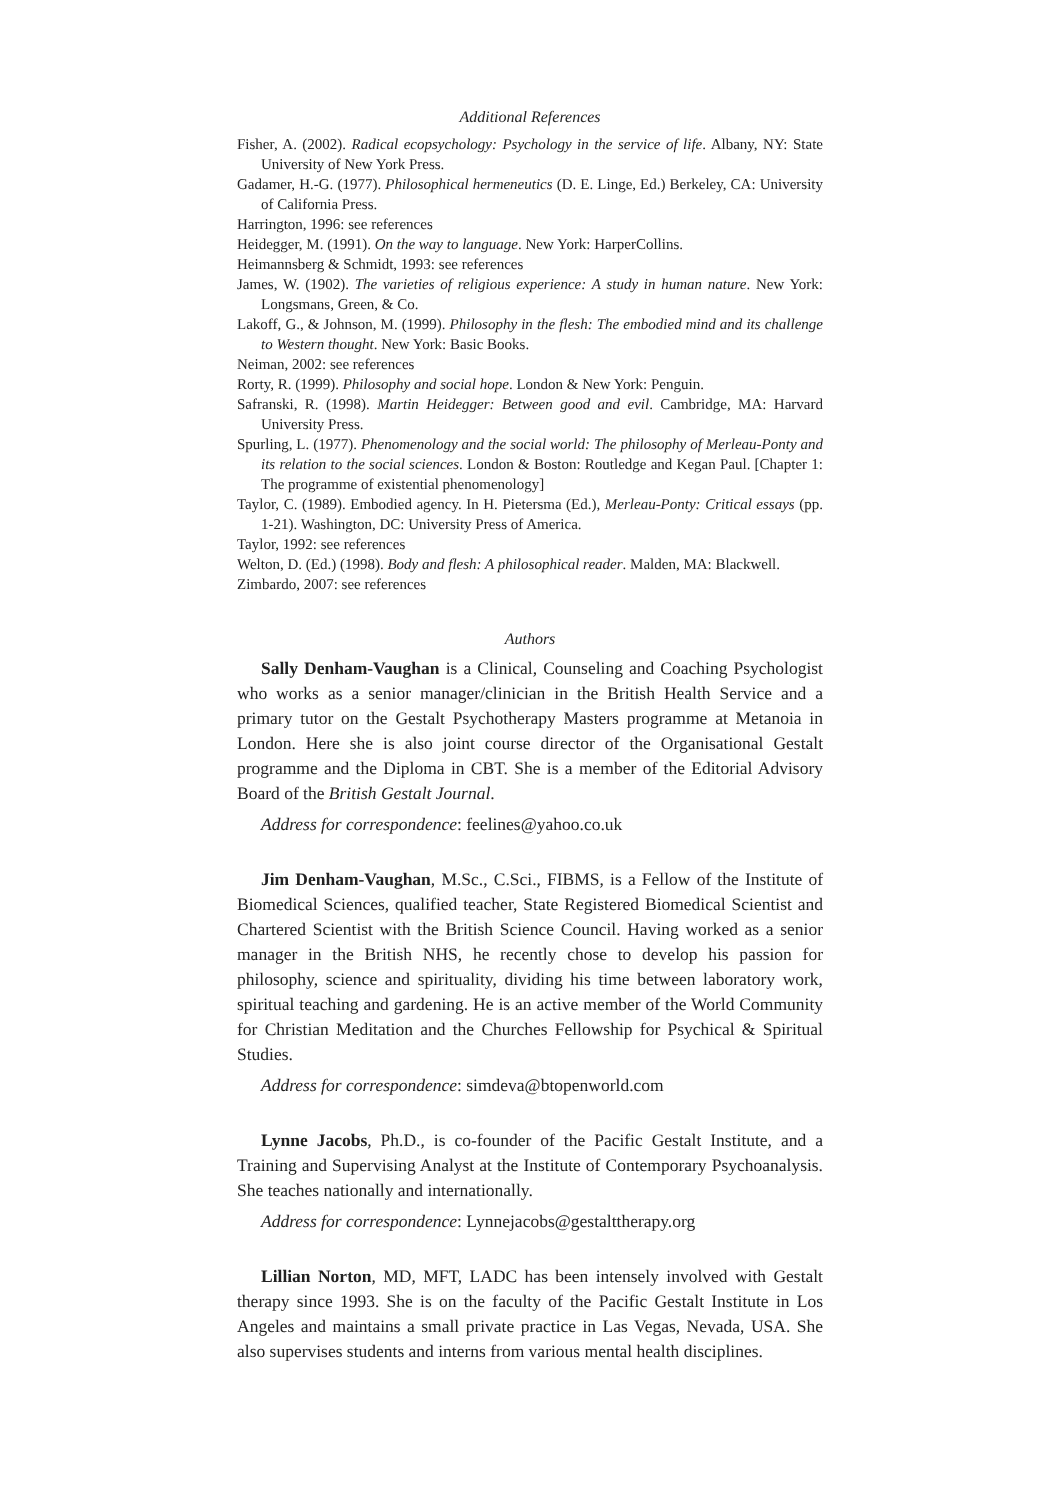Additional References
Fisher, A. (2002). Radical ecopsychology: Psychology in the service of life. Albany, NY: State University of New York Press.
Gadamer, H.-G. (1977). Philosophical hermeneutics (D. E. Linge, Ed.) Berkeley, CA: University of California Press.
Harrington, 1996: see references
Heidegger, M. (1991). On the way to language. New York: HarperCollins.
Heimannsberg & Schmidt, 1993: see references
James, W. (1902). The varieties of religious experience: A study in human nature. New York: Longsmans, Green, & Co.
Lakoff, G., & Johnson, M. (1999). Philosophy in the flesh: The embodied mind and its challenge to Western thought. New York: Basic Books.
Neiman, 2002: see references
Rorty, R. (1999). Philosophy and social hope. London & New York: Penguin.
Safranski, R. (1998). Martin Heidegger: Between good and evil. Cambridge, MA: Harvard University Press.
Spurling, L. (1977). Phenomenology and the social world: The philosophy of Merleau-Ponty and its relation to the social sciences. London & Boston: Routledge and Kegan Paul. [Chapter 1: The programme of existential phenomenology]
Taylor, C. (1989). Embodied agency. In H. Pietersma (Ed.), Merleau-Ponty: Critical essays (pp. 1-21). Washington, DC: University Press of America.
Taylor, 1992: see references
Welton, D. (Ed.) (1998). Body and flesh: A philosophical reader. Malden, MA: Blackwell.
Zimbardo, 2007: see references
Authors
Sally Denham-Vaughan is a Clinical, Counseling and Coaching Psychologist who works as a senior manager/clinician in the British Health Service and a primary tutor on the Gestalt Psychotherapy Masters programme at Metanoia in London. Here she is also joint course director of the Organisational Gestalt programme and the Diploma in CBT. She is a member of the Editorial Advisory Board of the British Gestalt Journal.
Address for correspondence: feelines@yahoo.co.uk
Jim Denham-Vaughan, M.Sc., C.Sci., FIBMS, is a Fellow of the Institute of Biomedical Sciences, qualified teacher, State Registered Biomedical Scientist and Chartered Scientist with the British Science Council. Having worked as a senior manager in the British NHS, he recently chose to develop his passion for philosophy, science and spirituality, dividing his time between laboratory work, spiritual teaching and gardening. He is an active member of the World Community for Christian Meditation and the Churches Fellowship for Psychical & Spiritual Studies.
Address for correspondence: simdeva@btopenworld.com
Lynne Jacobs, Ph.D., is co-founder of the Pacific Gestalt Institute, and a Training and Supervising Analyst at the Institute of Contemporary Psychoanalysis. She teaches nationally and internationally.
Address for correspondence: Lynnejacobs@gestalttherapy.org
Lillian Norton, MD, MFT, LADC has been intensely involved with Gestalt therapy since 1993. She is on the faculty of the Pacific Gestalt Institute in Los Angeles and maintains a small private practice in Las Vegas, Nevada, USA. She also supervises students and interns from various mental health disciplines.